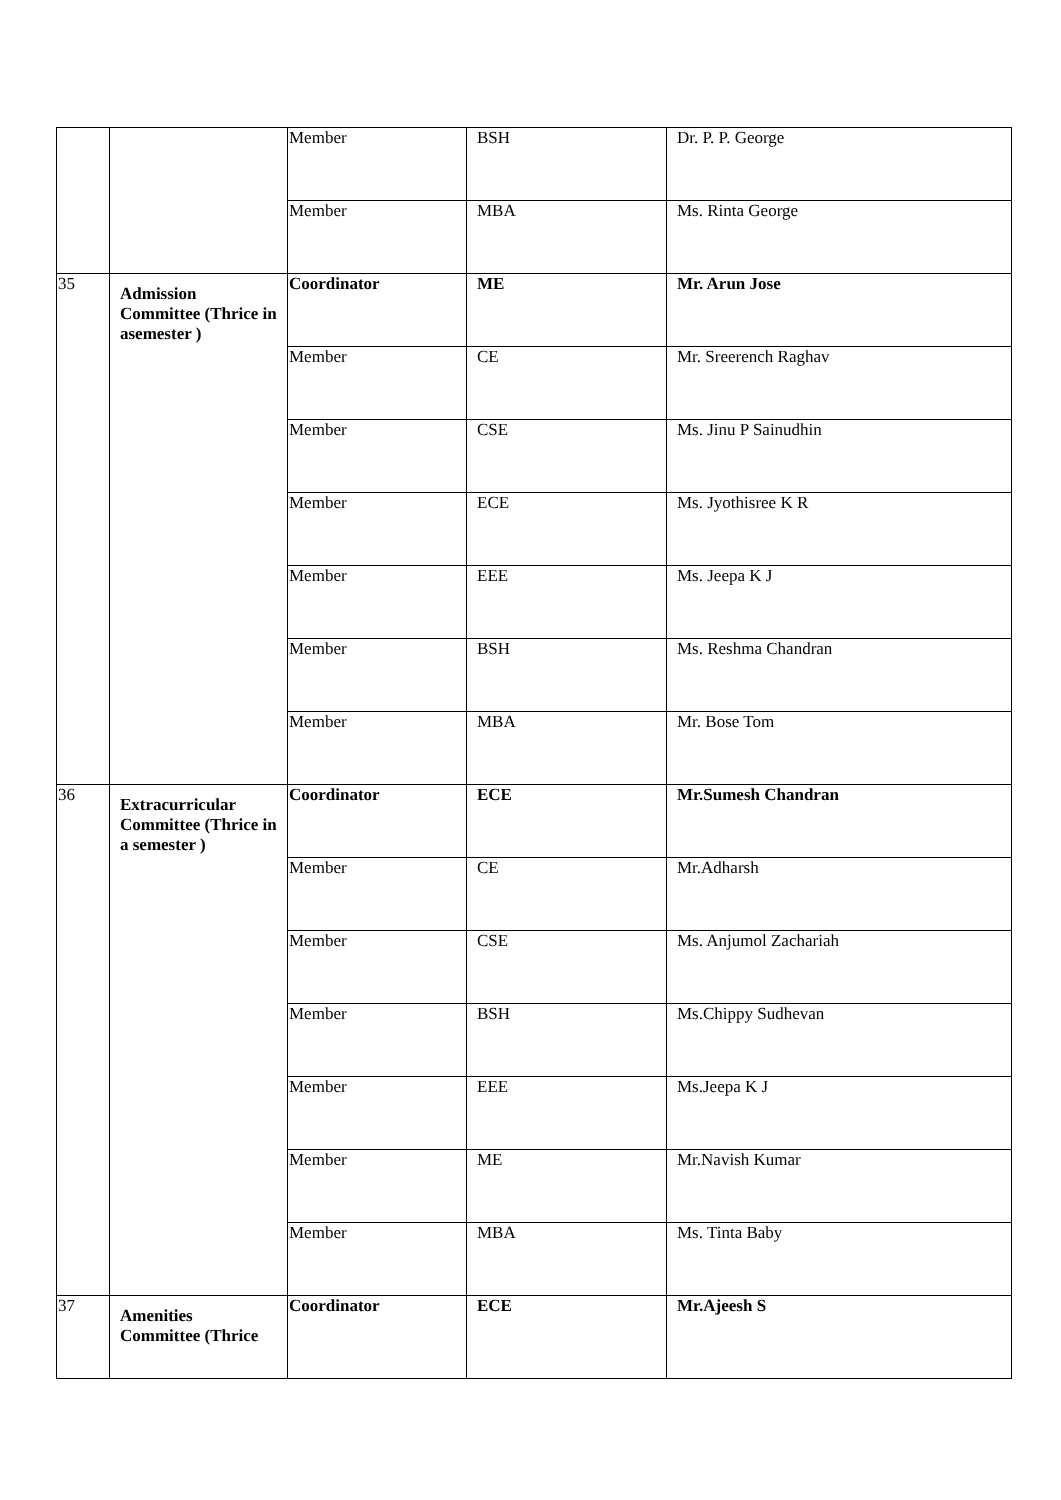| | | Member | BSH | Dr. P. P. George |
| | | Member | MBA | Ms. Rinta George |
| 35 | Admission Committee (Thrice in asemester ) | Coordinator | ME | Mr. Arun Jose |
| | | Member | CE | Mr. Sreerench Raghav |
| | | Member | CSE | Ms. Jinu P Sainudhin |
| | | Member | ECE | Ms. Jyothisree K R |
| | | Member | EEE | Ms. Jeepa K J |
| | | Member | BSH | Ms. Reshma Chandran |
| | | Member | MBA | Mr. Bose Tom |
| 36 | Extracurricular Committee (Thrice in a semester ) | Coordinator | ECE | Mr.Sumesh Chandran |
| | | Member | CE | Mr.Adharsh |
| | | Member | CSE | Ms. Anjumol Zachariah |
| | | Member | BSH | Ms.Chippy Sudhevan |
| | | Member | EEE | Ms.Jeepa K J |
| | | Member | ME | Mr.Navish Kumar |
| | | Member | MBA | Ms. Tinta Baby |
| 37 | Amenities Committee (Thrice | Coordinator | ECE | Mr.Ajeesh S |